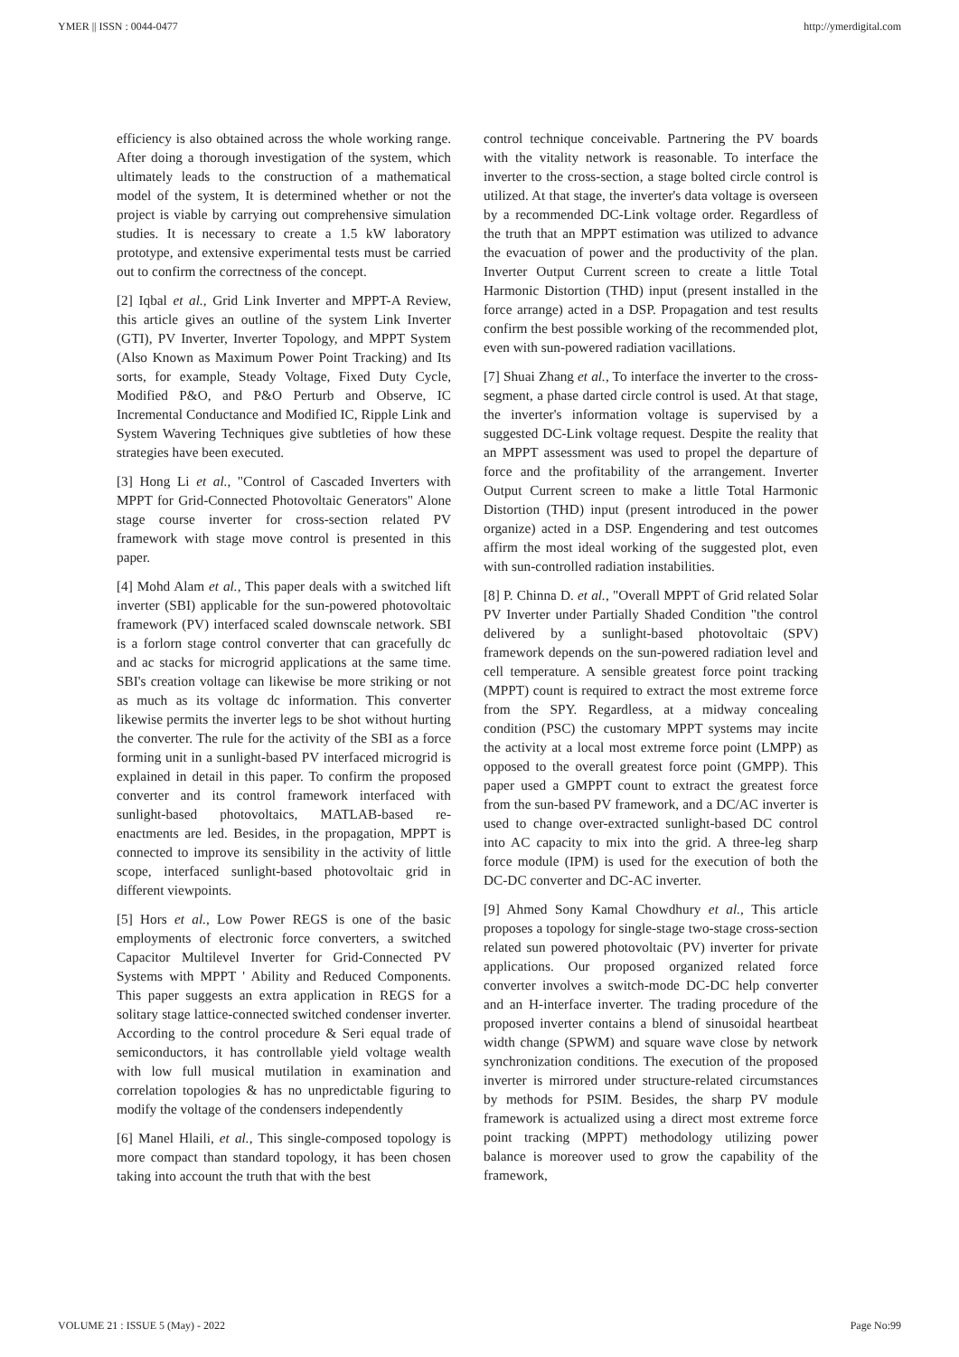YMER || ISSN : 0044-0477 http://ymerdigital.com
efficiency is also obtained across the whole working range. After doing a thorough investigation of the system, which ultimately leads to the construction of a mathematical model of the system, It is determined whether or not the project is viable by carrying out comprehensive simulation studies. It is necessary to create a 1.5 kW laboratory prototype, and extensive experimental tests must be carried out to confirm the correctness of the concept.
[2] Iqbal et al., Grid Link Inverter and MPPT-A Review, this article gives an outline of the system Link Inverter (GTI), PV Inverter, Inverter Topology, and MPPT System (Also Known as Maximum Power Point Tracking) and Its sorts, for example, Steady Voltage, Fixed Duty Cycle, Modified P&O, and P&O Perturb and Observe, IC Incremental Conductance and Modified IC, Ripple Link and System Wavering Techniques give subtleties of how these strategies have been executed.
[3] Hong Li et al., "Control of Cascaded Inverters with MPPT for Grid-Connected Photovoltaic Generators" Alone stage course inverter for cross-section related PV framework with stage move control is presented in this paper.
[4] Mohd Alam et al., This paper deals with a switched lift inverter (SBI) applicable for the sun-powered photovoltaic framework (PV) interfaced scaled downscale network. SBI is a forlorn stage control converter that can gracefully dc and ac stacks for microgrid applications at the same time. SBI's creation voltage can likewise be more striking or not as much as its voltage dc information. This converter likewise permits the inverter legs to be shot without hurting the converter. The rule for the activity of the SBI as a force forming unit in a sunlight-based PV interfaced microgrid is explained in detail in this paper. To confirm the proposed converter and its control framework interfaced with sunlight-based photovoltaics, MATLAB-based re-enactments are led. Besides, in the propagation, MPPT is connected to improve its sensibility in the activity of little scope, interfaced sunlight-based photovoltaic grid in different viewpoints.
[5] Hors et al., Low Power REGS is one of the basic employments of electronic force converters, a switched Capacitor Multilevel Inverter for Grid-Connected PV Systems with MPPT ' Ability and Reduced Components. This paper suggests an extra application in REGS for a solitary stage lattice-connected switched condenser inverter. According to the control procedure & Seri equal trade of semiconductors, it has controllable yield voltage wealth with low full musical mutilation in examination and correlation topologies & has no unpredictable figuring to modify the voltage of the condensers independently
[6] Manel Hlaili, et al., This single-composed topology is more compact than standard topology, it has been chosen taking into account the truth that with the best
control technique conceivable. Partnering the PV boards with the vitality network is reasonable. To interface the inverter to the cross-section, a stage bolted circle control is utilized. At that stage, the inverter's data voltage is overseen by a recommended DC-Link voltage order. Regardless of the truth that an MPPT estimation was utilized to advance the evacuation of power and the productivity of the plan. Inverter Output Current screen to create a little Total Harmonic Distortion (THD) input (present installed in the force arrange) acted in a DSP. Propagation and test results confirm the best possible working of the recommended plot, even with sun-powered radiation vacillations.
[7] Shuai Zhang et al., To interface the inverter to the cross-segment, a phase darted circle control is used. At that stage, the inverter's information voltage is supervised by a suggested DC-Link voltage request. Despite the reality that an MPPT assessment was used to propel the departure of force and the profitability of the arrangement. Inverter Output Current screen to make a little Total Harmonic Distortion (THD) input (present introduced in the power organize) acted in a DSP. Engendering and test outcomes affirm the most ideal working of the suggested plot, even with sun-controlled radiation instabilities.
[8] P. Chinna D. et al., "Overall MPPT of Grid related Solar PV Inverter under Partially Shaded Condition "the control delivered by a sunlight-based photovoltaic (SPV) framework depends on the sun-powered radiation level and cell temperature. A sensible greatest force point tracking (MPPT) count is required to extract the most extreme force from the SPY. Regardless, at a midway concealing condition (PSC) the customary MPPT systems may incite the activity at a local most extreme force point (LMPP) as opposed to the overall greatest force point (GMPP). This paper used a GMPPT count to extract the greatest force from the sun-based PV framework, and a DC/AC inverter is used to change over-extracted sunlight-based DC control into AC capacity to mix into the grid. A three-leg sharp force module (IPM) is used for the execution of both the DC-DC converter and DC-AC inverter.
[9] Ahmed Sony Kamal Chowdhury et al., This article proposes a topology for single-stage two-stage cross-section related sun powered photovoltaic (PV) inverter for private applications. Our proposed organized related force converter involves a switch-mode DC-DC help converter and an H-interface inverter. The trading procedure of the proposed inverter contains a blend of sinusoidal heartbeat width change (SPWM) and square wave close by network synchronization conditions. The execution of the proposed inverter is mirrored under structure-related circumstances by methods for PSIM. Besides, the sharp PV module framework is actualized using a direct most extreme force point tracking (MPPT) methodology utilizing power balance is moreover used to grow the capability of the framework,
VOLUME 21 : ISSUE 5 (May) - 2022 Page No:99